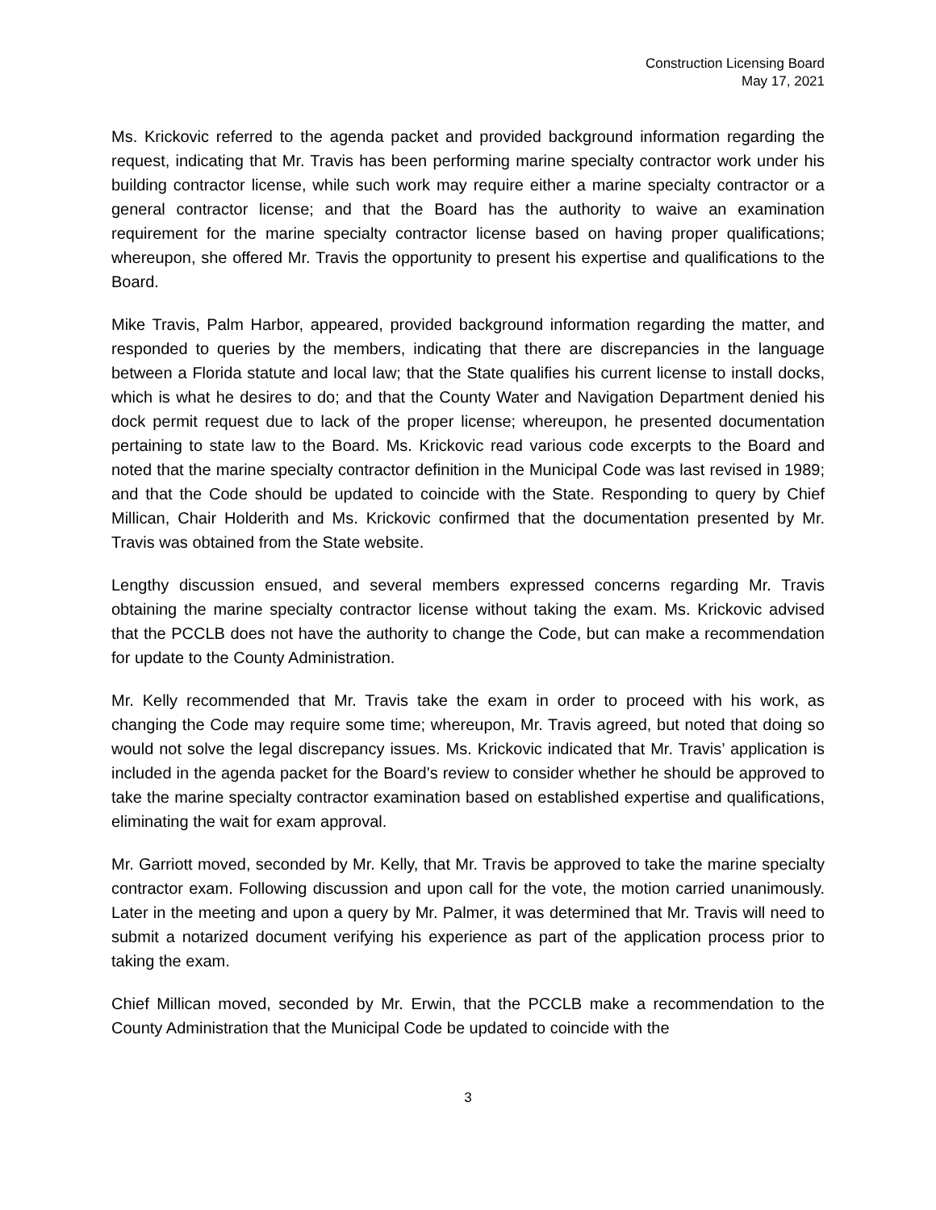Construction Licensing Board
May 17, 2021
Ms. Krickovic referred to the agenda packet and provided background information regarding the request, indicating that Mr. Travis has been performing marine specialty contractor work under his building contractor license, while such work may require either a marine specialty contractor or a general contractor license; and that the Board has the authority to waive an examination requirement for the marine specialty contractor license based on having proper qualifications; whereupon, she offered Mr. Travis the opportunity to present his expertise and qualifications to the Board.
Mike Travis, Palm Harbor, appeared, provided background information regarding the matter, and responded to queries by the members, indicating that there are discrepancies in the language between a Florida statute and local law; that the State qualifies his current license to install docks, which is what he desires to do; and that the County Water and Navigation Department denied his dock permit request due to lack of the proper license; whereupon, he presented documentation pertaining to state law to the Board. Ms. Krickovic read various code excerpts to the Board and noted that the marine specialty contractor definition in the Municipal Code was last revised in 1989; and that the Code should be updated to coincide with the State. Responding to query by Chief Millican, Chair Holderith and Ms. Krickovic confirmed that the documentation presented by Mr. Travis was obtained from the State website.
Lengthy discussion ensued, and several members expressed concerns regarding Mr. Travis obtaining the marine specialty contractor license without taking the exam. Ms. Krickovic advised that the PCCLB does not have the authority to change the Code, but can make a recommendation for update to the County Administration.
Mr. Kelly recommended that Mr. Travis take the exam in order to proceed with his work, as changing the Code may require some time; whereupon, Mr. Travis agreed, but noted that doing so would not solve the legal discrepancy issues. Ms. Krickovic indicated that Mr. Travis’ application is included in the agenda packet for the Board’s review to consider whether he should be approved to take the marine specialty contractor examination based on established expertise and qualifications, eliminating the wait for exam approval.
Mr. Garriott moved, seconded by Mr. Kelly, that Mr. Travis be approved to take the marine specialty contractor exam. Following discussion and upon call for the vote, the motion carried unanimously. Later in the meeting and upon a query by Mr. Palmer, it was determined that Mr. Travis will need to submit a notarized document verifying his experience as part of the application process prior to taking the exam.
Chief Millican moved, seconded by Mr. Erwin, that the PCCLB make a recommendation to the County Administration that the Municipal Code be updated to coincide with the
3